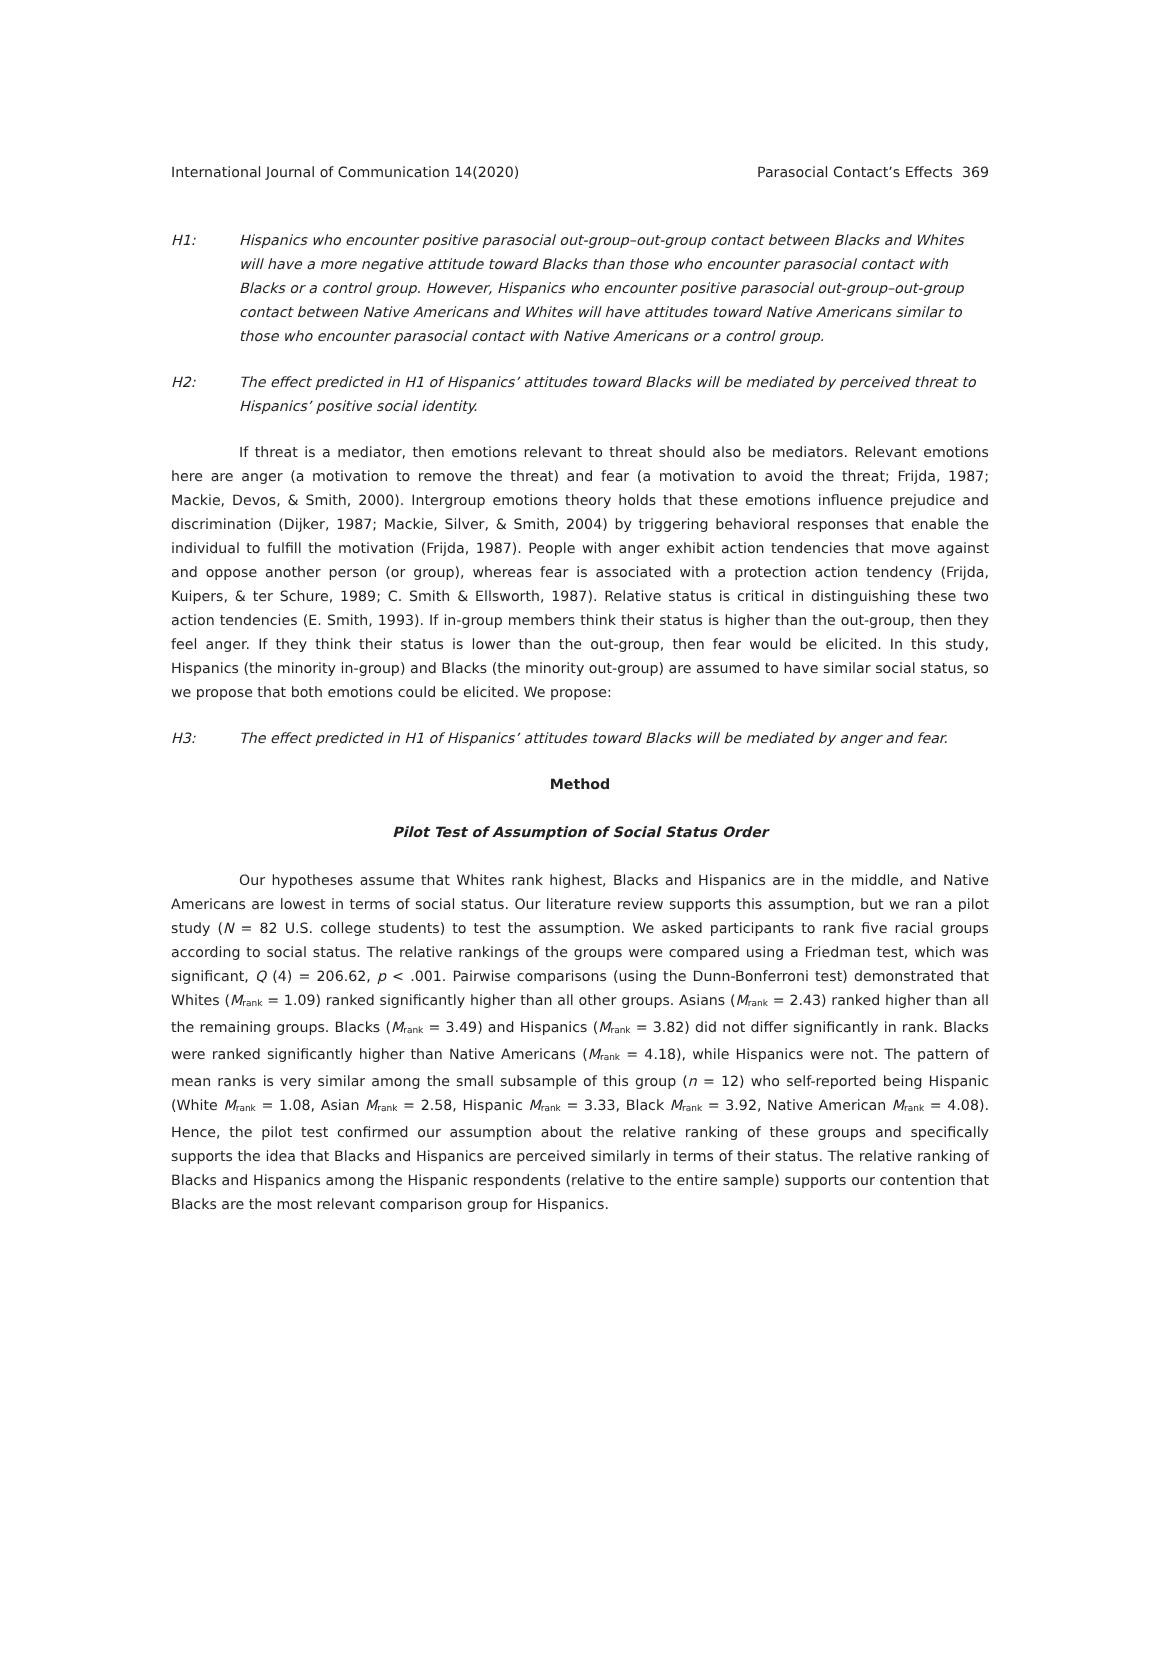International Journal of Communication 14(2020) Parasocial Contact’s Effects 369
H1: Hispanics who encounter positive parasocial out-group–out-group contact between Blacks and Whites will have a more negative attitude toward Blacks than those who encounter parasocial contact with Blacks or a control group. However, Hispanics who encounter positive parasocial out-group–out-group contact between Native Americans and Whites will have attitudes toward Native Americans similar to those who encounter parasocial contact with Native Americans or a control group.
H2: The effect predicted in H1 of Hispanics’ attitudes toward Blacks will be mediated by perceived threat to Hispanics’ positive social identity.
If threat is a mediator, then emotions relevant to threat should also be mediators. Relevant emotions here are anger (a motivation to remove the threat) and fear (a motivation to avoid the threat; Frijda, 1987; Mackie, Devos, & Smith, 2000). Intergroup emotions theory holds that these emotions influence prejudice and discrimination (Dijker, 1987; Mackie, Silver, & Smith, 2004) by triggering behavioral responses that enable the individual to fulfill the motivation (Frijda, 1987). People with anger exhibit action tendencies that move against and oppose another person (or group), whereas fear is associated with a protection action tendency (Frijda, Kuipers, & ter Schure, 1989; C. Smith & Ellsworth, 1987). Relative status is critical in distinguishing these two action tendencies (E. Smith, 1993). If in-group members think their status is higher than the out-group, then they feel anger. If they think their status is lower than the out-group, then fear would be elicited. In this study, Hispanics (the minority in-group) and Blacks (the minority out-group) are assumed to have similar social status, so we propose that both emotions could be elicited. We propose:
H3: The effect predicted in H1 of Hispanics’ attitudes toward Blacks will be mediated by anger and fear.
Method
Pilot Test of Assumption of Social Status Order
Our hypotheses assume that Whites rank highest, Blacks and Hispanics are in the middle, and Native Americans are lowest in terms of social status. Our literature review supports this assumption, but we ran a pilot study (N = 82 U.S. college students) to test the assumption. We asked participants to rank five racial groups according to social status. The relative rankings of the groups were compared using a Friedman test, which was significant, Q (4) = 206.62, p < .001. Pairwise comparisons (using the Dunn-Bonferroni test) demonstrated that Whites (M<sub>rank</sub> = 1.09) ranked significantly higher than all other groups. Asians (M<sub>rank</sub> = 2.43) ranked higher than all the remaining groups. Blacks (M<sub>rank</sub> = 3.49) and Hispanics (M<sub>rank</sub> = 3.82) did not differ significantly in rank. Blacks were ranked significantly higher than Native Americans (M<sub>rank</sub> = 4.18), while Hispanics were not. The pattern of mean ranks is very similar among the small subsample of this group (n = 12) who self-reported being Hispanic (White M<sub>rank</sub> = 1.08, Asian M<sub>rank</sub> = 2.58, Hispanic M<sub>rank</sub> = 3.33, Black M<sub>rank</sub> = 3.92, Native American M<sub>rank</sub> = 4.08). Hence, the pilot test confirmed our assumption about the relative ranking of these groups and specifically supports the idea that Blacks and Hispanics are perceived similarly in terms of their status. The relative ranking of Blacks and Hispanics among the Hispanic respondents (relative to the entire sample) supports our contention that Blacks are the most relevant comparison group for Hispanics.